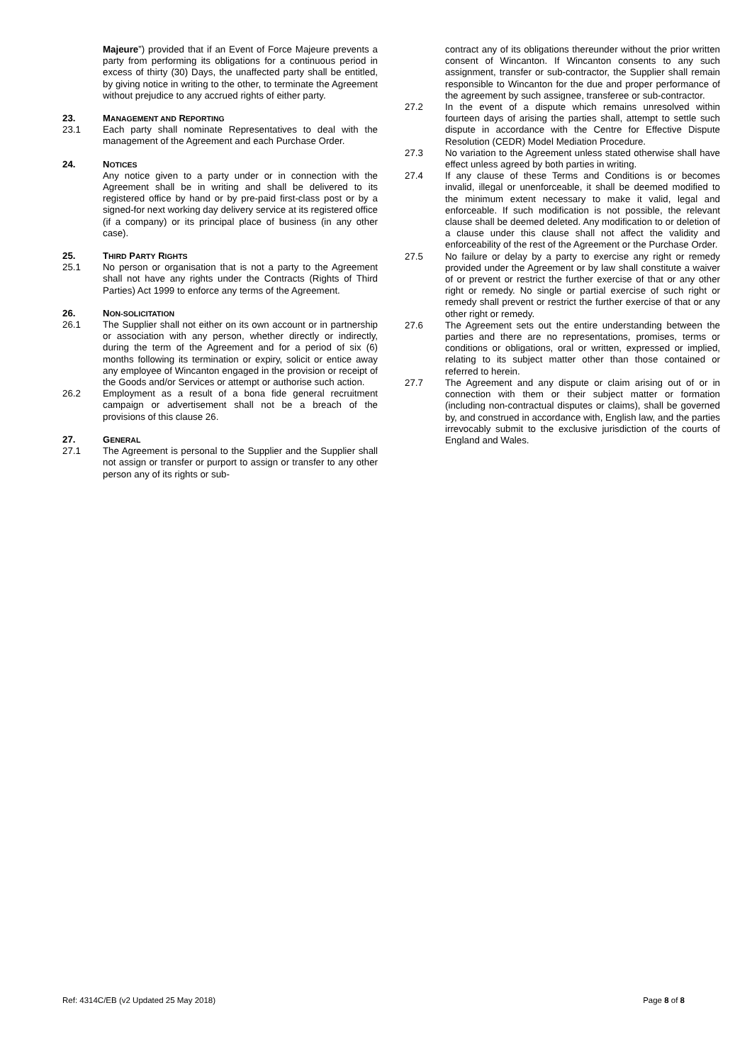Majeure”) provided that if an Event of Force Majeure prevents a party from performing its obligations for a continuous period in excess of thirty (30) Days, the unaffected party shall be entitled, by giving notice in writing to the other, to terminate the Agreement without prejudice to any accrued rights of either party.
23. MANAGEMENT AND REPORTING
23.1 Each party shall nominate Representatives to deal with the management of the Agreement and each Purchase Order.
24. NOTICES
Any notice given to a party under or in connection with the Agreement shall be in writing and shall be delivered to its registered office by hand or by pre-paid first-class post or by a signed-for next working day delivery service at its registered office (if a company) or its principal place of business (in any other case).
25. THIRD PARTY RIGHTS
25.1 No person or organisation that is not a party to the Agreement shall not have any rights under the Contracts (Rights of Third Parties) Act 1999 to enforce any terms of the Agreement.
26. NON-SOLICITATION
26.1 The Supplier shall not either on its own account or in partnership or association with any person, whether directly or indirectly, during the term of the Agreement and for a period of six (6) months following its termination or expiry, solicit or entice away any employee of Wincanton engaged in the provision or receipt of the Goods and/or Services or attempt or authorise such action.
26.2 Employment as a result of a bona fide general recruitment campaign or advertisement shall not be a breach of the provisions of this clause 26.
27. GENERAL
27.1 The Agreement is personal to the Supplier and the Supplier shall not assign or transfer or purport to assign or transfer to any other person any of its rights or sub-
contract any of its obligations thereunder without the prior written consent of Wincanton. If Wincanton consents to any such assignment, transfer or sub-contractor, the Supplier shall remain responsible to Wincanton for the due and proper performance of the agreement by such assignee, transferee or sub-contractor.
27.2 In the event of a dispute which remains unresolved within fourteen days of arising the parties shall, attempt to settle such dispute in accordance with the Centre for Effective Dispute Resolution (CEDR) Model Mediation Procedure.
27.3 No variation to the Agreement unless stated otherwise shall have effect unless agreed by both parties in writing.
27.4 If any clause of these Terms and Conditions is or becomes invalid, illegal or unenforceable, it shall be deemed modified to the minimum extent necessary to make it valid, legal and enforceable. If such modification is not possible, the relevant clause shall be deemed deleted. Any modification to or deletion of a clause under this clause shall not affect the validity and enforceability of the rest of the Agreement or the Purchase Order.
27.5 No failure or delay by a party to exercise any right or remedy provided under the Agreement or by law shall constitute a waiver of or prevent or restrict the further exercise of that or any other right or remedy. No single or partial exercise of such right or remedy shall prevent or restrict the further exercise of that or any other right or remedy.
27.6 The Agreement sets out the entire understanding between the parties and there are no representations, promises, terms or conditions or obligations, oral or written, expressed or implied, relating to its subject matter other than those contained or referred to herein.
27.7 The Agreement and any dispute or claim arising out of or in connection with them or their subject matter or formation (including non-contractual disputes or claims), shall be governed by, and construed in accordance with, English law, and the parties irrevocably submit to the exclusive jurisdiction of the courts of England and Wales.
Ref: 4314C/EB (v2 Updated 25 May 2018) Page 8 of 8